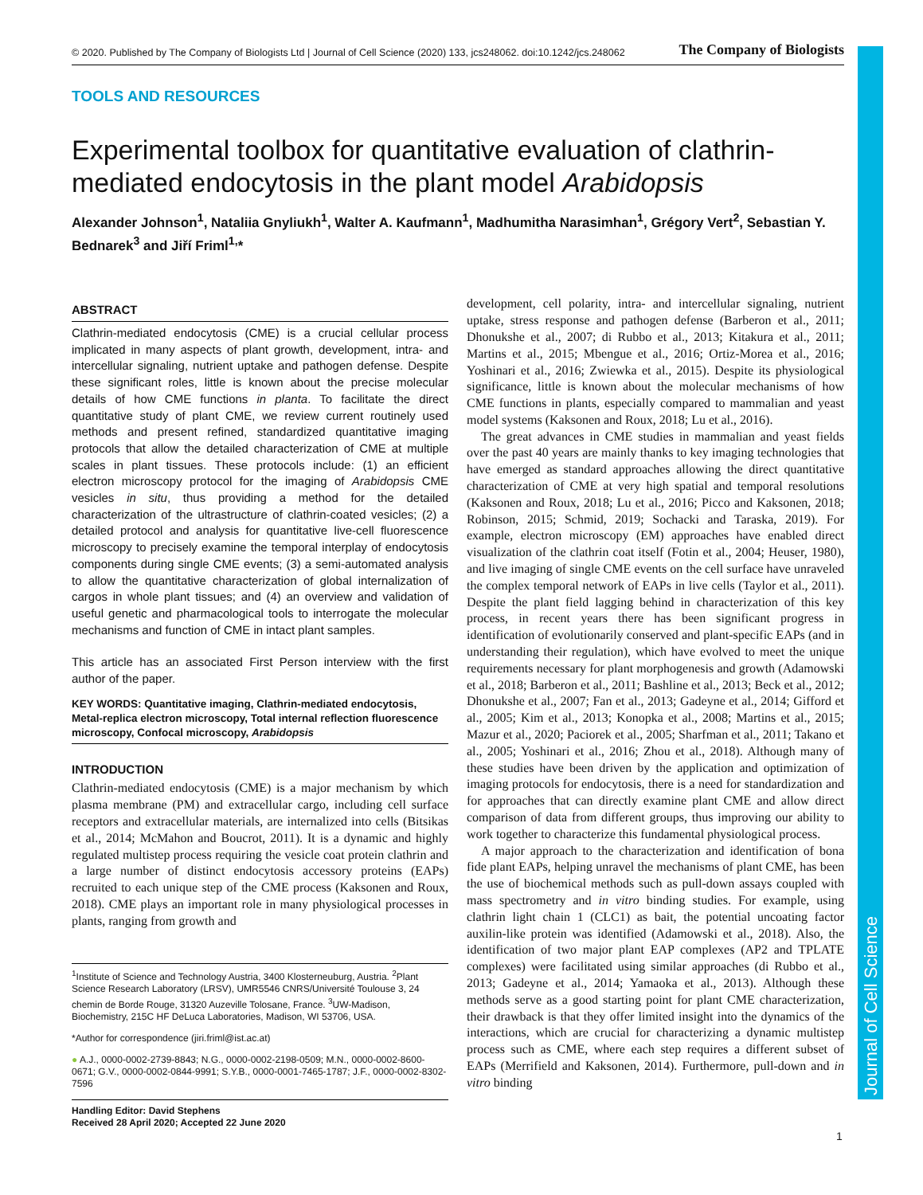Journal of Cell Science
© 2020. Published by The Company of Biologists Ltd | Journal of Cell Science (2020) 133, jcs248062. doi:10.1242/jcs.248062 The Company of Biologists
TOOLS AND RESOURCES
Experimental toolbox for quantitative evaluation of clathrin-mediated endocytosis in the plant model Arabidopsis
Alexander Johnson<sup>1</sup>, Nataliia Gnyliukh<sup>1</sup>, Walter A. Kaufmann<sup>1</sup>, Madhumitha Narasimhan<sup>1</sup>, Grégory Vert<sup>2</sup>, Sebastian Y. Bednarek<sup>3</sup> and Jiří Friml<sup>1,</sup>*
ABSTRACT
Clathrin-mediated endocytosis (CME) is a crucial cellular process implicated in many aspects of plant growth, development, intra- and intercellular signaling, nutrient uptake and pathogen defense. Despite these significant roles, little is known about the precise molecular details of how CME functions in planta. To facilitate the direct quantitative study of plant CME, we review current routinely used methods and present refined, standardized quantitative imaging protocols that allow the detailed characterization of CME at multiple scales in plant tissues. These protocols include: (1) an efficient electron microscopy protocol for the imaging of Arabidopsis CME vesicles in situ, thus providing a method for the detailed characterization of the ultrastructure of clathrin-coated vesicles; (2) a detailed protocol and analysis for quantitative live-cell fluorescence microscopy to precisely examine the temporal interplay of endocytosis components during single CME events; (3) a semi-automated analysis to allow the quantitative characterization of global internalization of cargos in whole plant tissues; and (4) an overview and validation of useful genetic and pharmacological tools to interrogate the molecular mechanisms and function of CME in intact plant samples.
This article has an associated First Person interview with the first author of the paper.
KEY WORDS: Quantitative imaging, Clathrin-mediated endocytosis, Metal-replica electron microscopy, Total internal reflection fluorescence microscopy, Confocal microscopy, Arabidopsis
INTRODUCTION
Clathrin-mediated endocytosis (CME) is a major mechanism by which plasma membrane (PM) and extracellular cargo, including cell surface receptors and extracellular materials, are internalized into cells (Bitsikas et al., 2014; McMahon and Boucrot, 2011). It is a dynamic and highly regulated multistep process requiring the vesicle coat protein clathrin and a large number of distinct endocytosis accessory proteins (EAPs) recruited to each unique step of the CME process (Kaksonen and Roux, 2018). CME plays an important role in many physiological processes in plants, ranging from growth and
<sup>1</sup> Institute of Science and Technology Austria, 3400 Klosterneuburg, Austria. <sup>2</sup>Plant Science Research Laboratory (LRSV), UMR5546 CNRS/Université Toulouse 3, 24 chemin de Borde Rouge, 31320 Auzeville Tolosane, France. <sup>3</sup>UW-Madison, Biochemistry, 215C HF DeLuca Laboratories, Madison, WI 53706, USA.
*Author for correspondence (jiri.friml@ist.ac.at)
● A.J., 0000-0002-2739-8843; N.G., 0000-0002-2198-0509; M.N., 0000-0002-8600-0671; G.V., 0000-0002-0844-9991; S.Y.B., 0000-0001-7465-1787; J.F., 0000-0002-8302-7596
Handling Editor: David Stephens
Received 28 April 2020; Accepted 22 June 2020
development, cell polarity, intra- and intercellular signaling, nutrient uptake, stress response and pathogen defense (Barberon et al., 2011; Dhonukshe et al., 2007; di Rubbo et al., 2013; Kitakura et al., 2011; Martins et al., 2015; Mbengue et al., 2016; Ortiz-Morea et al., 2016; Yoshinari et al., 2016; Zwiewka et al., 2015). Despite its physiological significance, little is known about the molecular mechanisms of how CME functions in plants, especially compared to mammalian and yeast model systems (Kaksonen and Roux, 2018; Lu et al., 2016).
The great advances in CME studies in mammalian and yeast fields over the past 40 years are mainly thanks to key imaging technologies that have emerged as standard approaches allowing the direct quantitative characterization of CME at very high spatial and temporal resolutions (Kaksonen and Roux, 2018; Lu et al., 2016; Picco and Kaksonen, 2018; Robinson, 2015; Schmid, 2019; Sochacki and Taraska, 2019). For example, electron microscopy (EM) approaches have enabled direct visualization of the clathrin coat itself (Fotin et al., 2004; Heuser, 1980), and live imaging of single CME events on the cell surface have unraveled the complex temporal network of EAPs in live cells (Taylor et al., 2011). Despite the plant field lagging behind in characterization of this key process, in recent years there has been significant progress in identification of evolutionarily conserved and plant-specific EAPs (and in understanding their regulation), which have evolved to meet the unique requirements necessary for plant morphogenesis and growth (Adamowski et al., 2018; Barberon et al., 2011; Bashline et al., 2013; Beck et al., 2012; Dhonukshe et al., 2007; Fan et al., 2013; Gadeyne et al., 2014; Gifford et al., 2005; Kim et al., 2013; Konopka et al., 2008; Martins et al., 2015; Mazur et al., 2020; Paciorek et al., 2005; Sharfman et al., 2011; Takano et al., 2005; Yoshinari et al., 2016; Zhou et al., 2018). Although many of these studies have been driven by the application and optimization of imaging protocols for endocytosis, there is a need for standardization and for approaches that can directly examine plant CME and allow direct comparison of data from different groups, thus improving our ability to work together to characterize this fundamental physiological process.
A major approach to the characterization and identification of bona fide plant EAPs, helping unravel the mechanisms of plant CME, has been the use of biochemical methods such as pull-down assays coupled with mass spectrometry and in vitro binding studies. For example, using clathrin light chain 1 (CLC1) as bait, the potential uncoating factor auxilin-like protein was identified (Adamowski et al., 2018). Also, the identification of two major plant EAP complexes (AP2 and TPLATE complexes) were facilitated using similar approaches (di Rubbo et al., 2013; Gadeyne et al., 2014; Yamaoka et al., 2013). Although these methods serve as a good starting point for plant CME characterization, their drawback is that they offer limited insight into the dynamics of the interactions, which are crucial for characterizing a dynamic multistep process such as CME, where each step requires a different subset of EAPs (Merrifield and Kaksonen, 2014). Furthermore, pull-down and in vitro binding
1